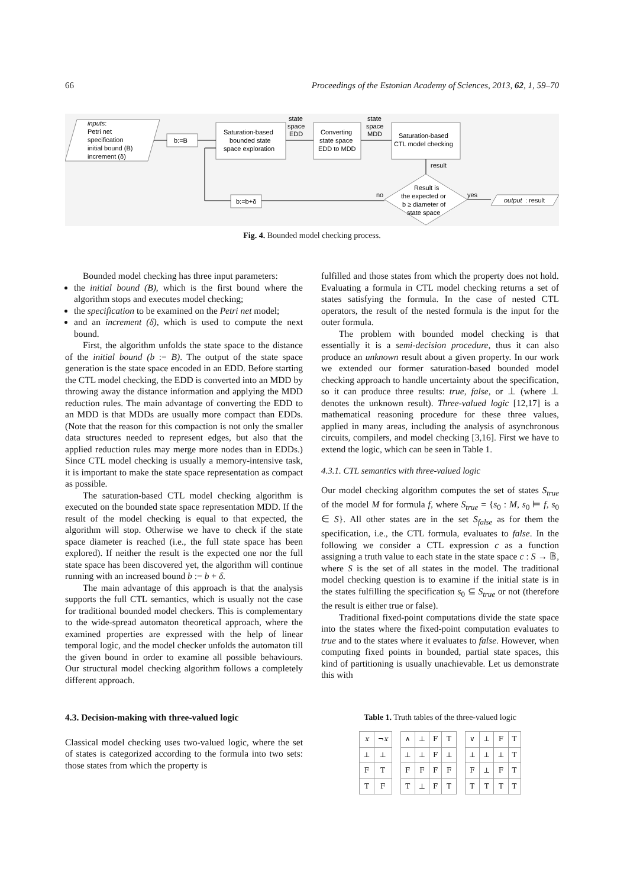66 Proceedings of the Estonian Academy of Sciences, 2013, 62, 1, 59–70
inputs:
Petri net
specification
initial bound (B)
increment (δ)
b:=B
Saturation-based
bounded state
space exploration
state
space
EDD
Converting
state space
EDD to MDD
state
space
MDD
Saturation-based
CTL model checking
result
Result is
the expected or
b ≥ diameter of
state space
no
yes
output
: result
b:=b+δ
Fig. 4. Bounded model checking process.
Bounded model checking has three input parameters:
the initial bound (B), which is the first bound where the algorithm stops and executes model checking;
the specification to be examined on the Petri net model;
and an increment (δ), which is used to compute the next bound.
First, the algorithm unfolds the state space to the distance of the initial bound (b := B). The output of the state space generation is the state space encoded in an EDD. Before starting the CTL model checking, the EDD is converted into an MDD by throwing away the distance information and applying the MDD reduction rules. The main advantage of converting the EDD to an MDD is that MDDs are usually more compact than EDDs. (Note that the reason for this compaction is not only the smaller data structures needed to represent edges, but also that the applied reduction rules may merge more nodes than in EDDs.) Since CTL model checking is usually a memory-intensive task, it is important to make the state space representation as compact as possible.
The saturation-based CTL model checking algorithm is executed on the bounded state space representation MDD. If the result of the model checking is equal to that expected, the algorithm will stop. Otherwise we have to check if the state space diameter is reached (i.e., the full state space has been explored). If neither the result is the expected one nor the full state space has been discovered yet, the algorithm will continue running with an increased bound b := b + δ.
The main advantage of this approach is that the analysis supports the full CTL semantics, which is usually not the case for traditional bounded model checkers. This is complementary to the wide-spread automaton theoretical approach, where the examined properties are expressed with the help of linear temporal logic, and the model checker unfolds the automaton till the given bound in order to examine all possible behaviours. Our structural model checking algorithm follows a completely different approach.
4.3. Decision-making with three-valued logic
Classical model checking uses two-valued logic, where the set of states is categorized according to the formula into two sets: those states from which the property is
fulfilled and those states from which the property does not hold. Evaluating a formula in CTL model checking returns a set of states satisfying the formula. In the case of nested CTL operators, the result of the nested formula is the input for the outer formula.
The problem with bounded model checking is that essentially it is a semi-decision procedure, thus it can also produce an unknown result about a given property. In our work we extended our former saturation-based bounded model checking approach to handle uncertainty about the specification, so it can produce three results: true, false, or ⊥ (where ⊥ denotes the unknown result). Three-valued logic [12,17] is a mathematical reasoning procedure for these three values, applied in many areas, including the analysis of asynchronous circuits, compilers, and model checking [3,16]. First we have to extend the logic, which can be seen in Table 1.
4.3.1. CTL semantics with three-valued logic
Our model checking algorithm computes the set of states S<sub>true</sub> of the model M for formula f, where S<sub>true</sub> = {s<sub>0</sub> : M, s<sub>0</sub> ⊨ f, s<sub>0</sub> ∈ S}. All other states are in the set S<sub>false</sub> as for them the specification, i.e., the CTL formula, evaluates to false. In the following we consider a CTL expression c as a function assigning a truth value to each state in the state space c : S → 𝔹, where S is the set of all states in the model. The traditional model checking question is to examine if the initial state is in the states fulfilling the specification s<sub>0</sub> ⊆ S<sub>true</sub> or not (therefore the result is either true or false).
Traditional fixed-point computations divide the state space into the states where the fixed-point computation evaluates to true and to the states where it evaluates to false. However, when computing fixed points in bounded, partial state spaces, this kind of partitioning is usually unachievable. Let us demonstrate this with
Table 1. Truth tables of the three-valued logic
| x | ¬ x |
| --- | --- |
| ⊥ | ⊥ |
| F | T |
| T | F |
| ∧ | ⊥ | F | T |
| --- | --- | --- | --- |
| ⊥ | ⊥ | F | ⊥ |
| F | F | F | F |
| T | ⊥ | F | T |
| ∨ | ⊥ | F | T |
| --- | --- | --- | --- |
| ⊥ | ⊥ | ⊥ | T |
| F | ⊥ | F | T |
| T | T | T | T |